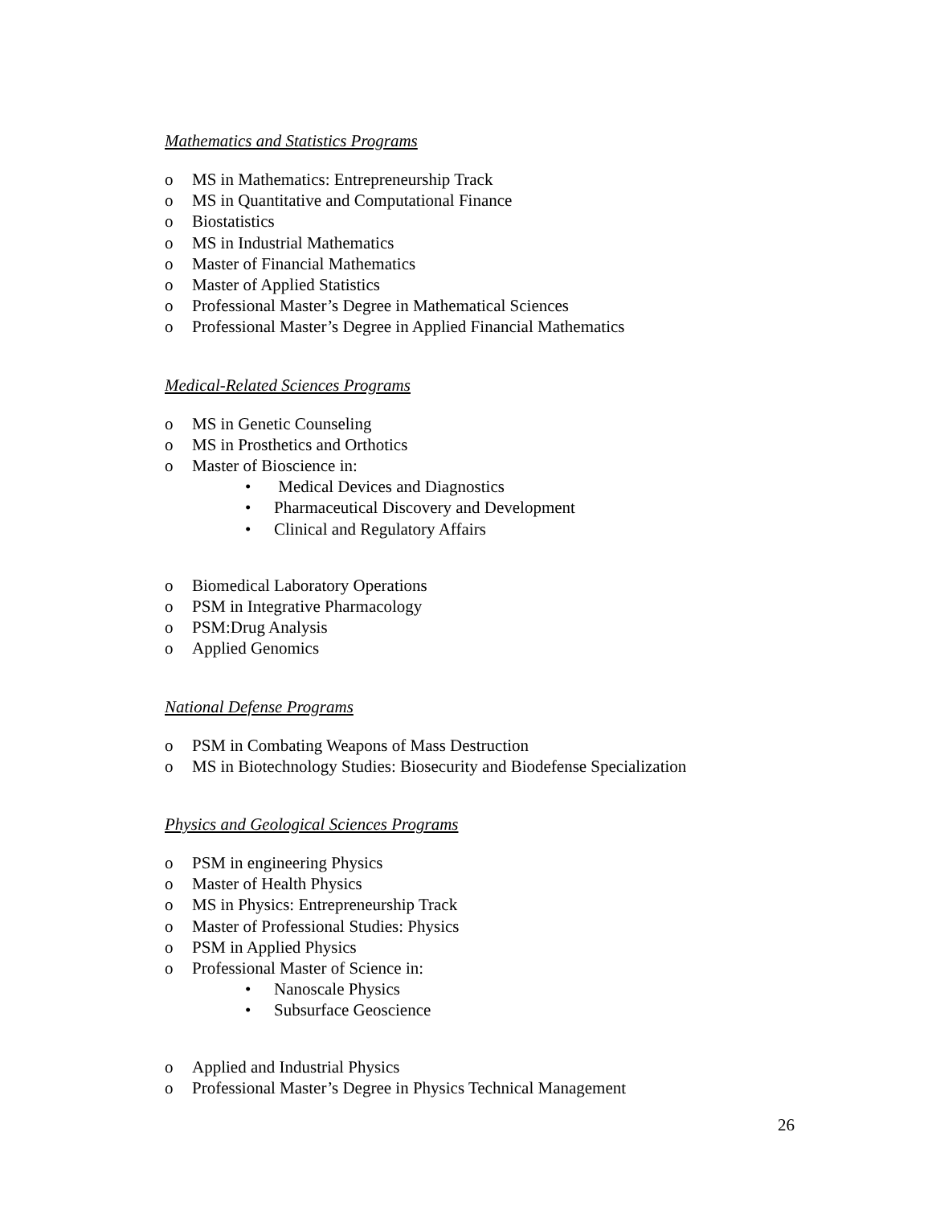Mathematics and Statistics Programs
o MS in Mathematics: Entrepreneurship Track
o MS in Quantitative and Computational Finance
o Biostatistics
o MS in Industrial Mathematics
o Master of Financial Mathematics
o Master of Applied Statistics
o Professional Master’s Degree in Mathematical Sciences
o Professional Master’s Degree in Applied Financial Mathematics
Medical-Related Sciences Programs
o MS in Genetic Counseling
o MS in Prosthetics and Orthotics
o Master of Bioscience in:
• Medical Devices and Diagnostics
• Pharmaceutical Discovery and Development
• Clinical and Regulatory Affairs
o Biomedical Laboratory Operations
o PSM in Integrative Pharmacology
o PSM:Drug Analysis
o Applied Genomics
National Defense Programs
o PSM in Combating Weapons of Mass Destruction
o MS in Biotechnology Studies: Biosecurity and Biodefense Specialization
Physics and Geological Sciences Programs
o PSM in engineering Physics
o Master of Health Physics
o MS in Physics: Entrepreneurship Track
o Master of Professional Studies: Physics
o PSM in Applied Physics
o Professional Master of Science in:
• Nanoscale Physics
• Subsurface Geoscience
o Applied and Industrial Physics
o Professional Master’s Degree in Physics Technical Management
26